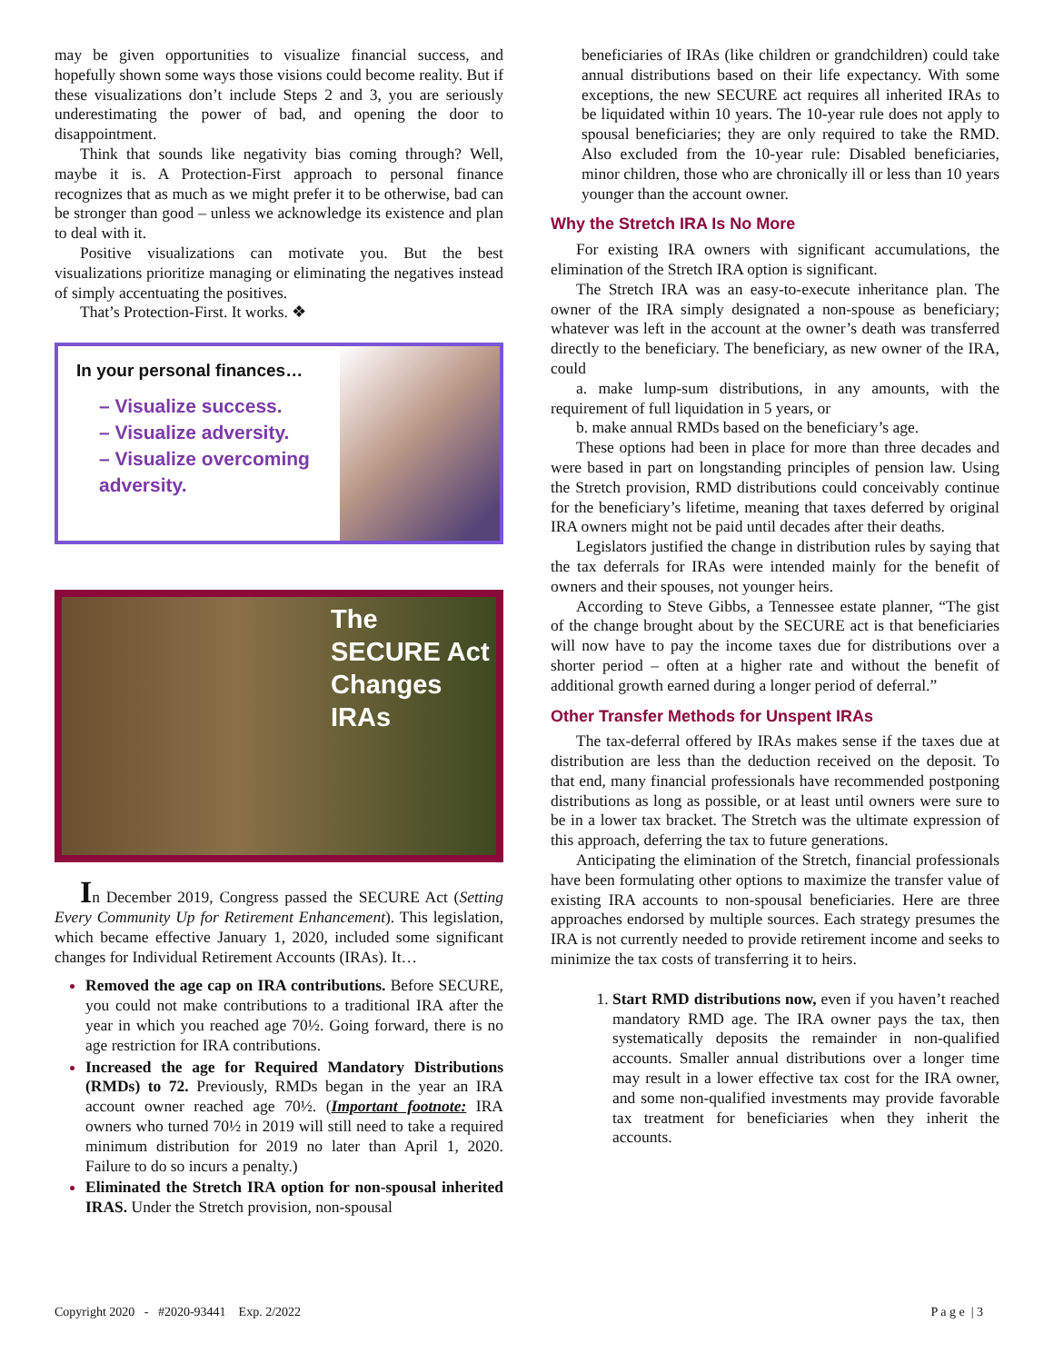may be given opportunities to visualize financial success, and hopefully shown some ways those visions could become reality. But if these visualizations don’t include Steps 2 and 3, you are seriously underestimating the power of bad, and opening the door to disappointment.
Think that sounds like negativity bias coming through? Well, maybe it is. A Protection-First approach to personal finance recognizes that as much as we might prefer it to be otherwise, bad can be stronger than good – unless we acknowledge its existence and plan to deal with it.
Positive visualizations can motivate you. But the best visualizations prioritize managing or eliminating the negatives instead of simply accentuating the positives.
That’s Protection-First. It works. ❖
In your personal finances…
– Visualize success.
– Visualize adversity.
– Visualize overcoming adversity.
The
SECURE Act
Changes
IRAs
In December 2019, Congress passed the SECURE Act (Setting Every Community Up for Retirement Enhancement). This legislation, which became effective January 1, 2020, included some significant changes for Individual Retirement Accounts (IRAs). It…
Removed the age cap on IRA contributions. Before SECURE, you could not make contributions to a traditional IRA after the year in which you reached age 70½. Going forward, there is no age restriction for IRA contributions.
Increased the age for Required Mandatory Distributions (RMDs) to 72. Previously, RMDs began in the year an IRA account owner reached age 70½. (Important footnote: IRA owners who turned 70½ in 2019 will still need to take a required minimum distribution for 2019 no later than April 1, 2020. Failure to do so incurs a penalty.)
Eliminated the Stretch IRA option for non-spousal inherited IRAS. Under the Stretch provision, non-spousal
beneficiaries of IRAs (like children or grandchildren) could take annual distributions based on their life expectancy. With some exceptions, the new SECURE act requires all inherited IRAs to be liquidated within 10 years. The 10-year rule does not apply to spousal beneficiaries; they are only required to take the RMD. Also excluded from the 10-year rule: Disabled beneficiaries, minor children, those who are chronically ill or less than 10 years younger than the account owner.
Why the Stretch IRA Is No More
For existing IRA owners with significant accumulations, the elimination of the Stretch IRA option is significant.
The Stretch IRA was an easy-to-execute inheritance plan. The owner of the IRA simply designated a non-spouse as beneficiary; whatever was left in the account at the owner’s death was transferred directly to the beneficiary. The beneficiary, as new owner of the IRA, could
a. make lump-sum distributions, in any amounts, with the requirement of full liquidation in 5 years, or
b. make annual RMDs based on the beneficiary’s age.
These options had been in place for more than three decades and were based in part on longstanding principles of pension law. Using the Stretch provision, RMD distributions could conceivably continue for the beneficiary’s lifetime, meaning that taxes deferred by original IRA owners might not be paid until decades after their deaths.
Legislators justified the change in distribution rules by saying that the tax deferrals for IRAs were intended mainly for the benefit of owners and their spouses, not younger heirs.
According to Steve Gibbs, a Tennessee estate planner, “The gist of the change brought about by the SECURE act is that beneficiaries will now have to pay the income taxes due for distributions over a shorter period – often at a higher rate and without the benefit of additional growth earned during a longer period of deferral.”
Other Transfer Methods for Unspent IRAs
The tax-deferral offered by IRAs makes sense if the taxes due at distribution are less than the deduction received on the deposit. To that end, many financial professionals have recommended postponing distributions as long as possible, or at least until owners were sure to be in a lower tax bracket. The Stretch was the ultimate expression of this approach, deferring the tax to future generations.
Anticipating the elimination of the Stretch, financial professionals have been formulating other options to maximize the transfer value of existing IRA accounts to non-spousal beneficiaries. Here are three approaches endorsed by multiple sources. Each strategy presumes the IRA is not currently needed to provide retirement income and seeks to minimize the tax costs of transferring it to heirs.
Start RMD distributions now, even if you haven’t reached mandatory RMD age. The IRA owner pays the tax, then systematically deposits the remainder in non-qualified accounts. Smaller annual distributions over a longer time may result in a lower effective tax cost for the IRA owner, and some non-qualified investments may provide favorable tax treatment for beneficiaries when they inherit the accounts.
Copyright 2020 - #2020-93441 Exp. 2/2022 P a g e | 3